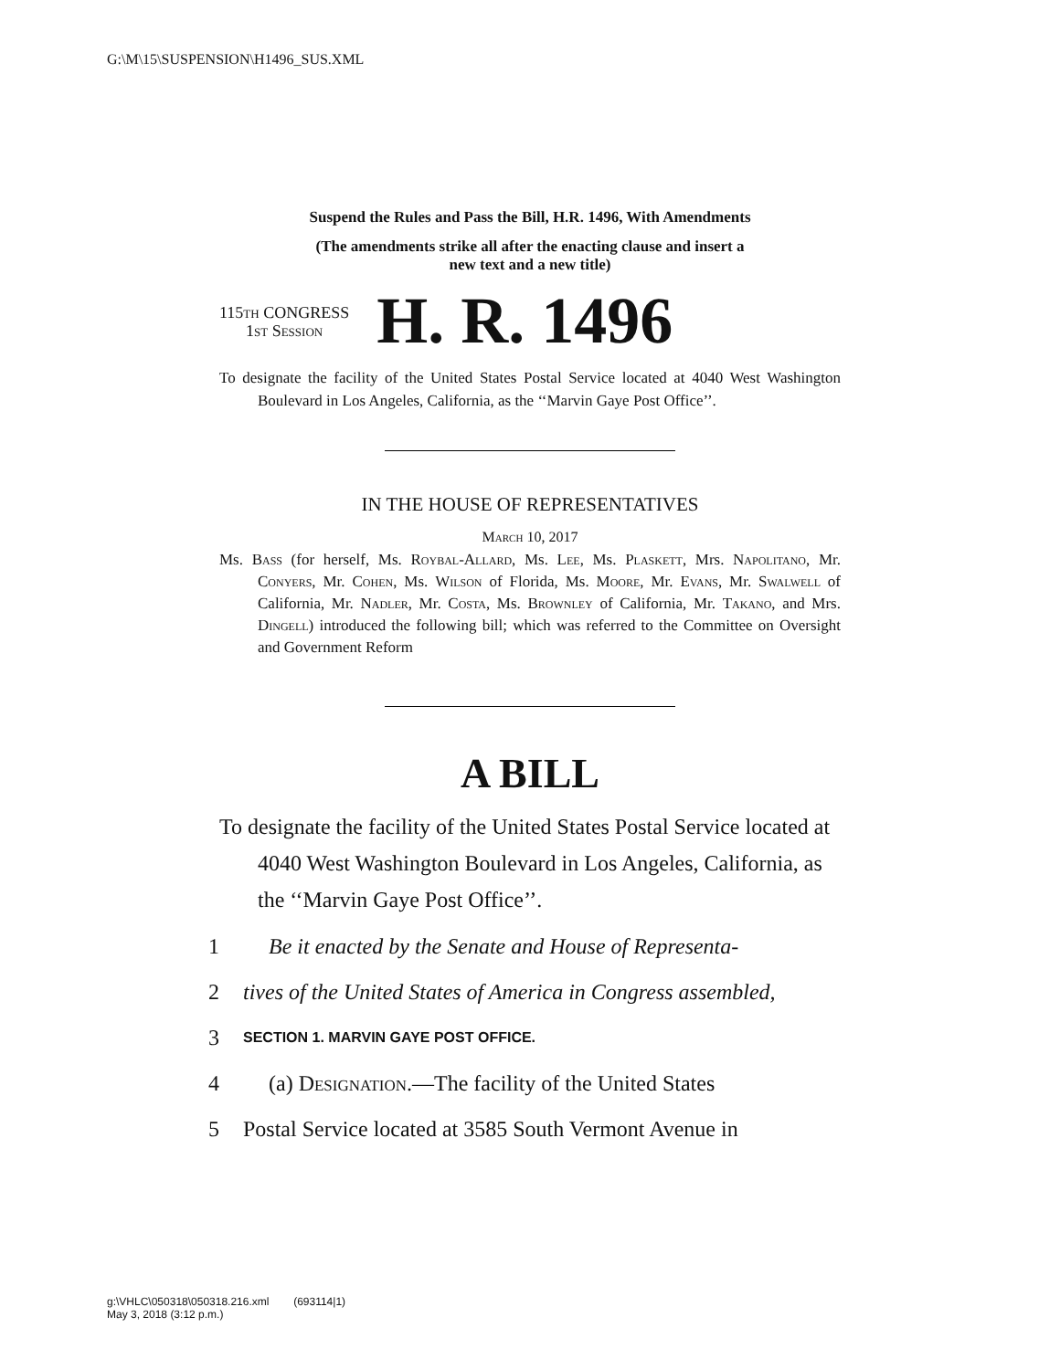G:\M\15\SUSPENSION\H1496_SUS.XML
Suspend the Rules and Pass the Bill, H.R. 1496, With Amendments
(The amendments strike all after the enacting clause and insert a
new text and a new title)
115th CONGRESS
1st Session
H. R. 1496
To designate the facility of the United States Postal Service located at 4040 West Washington Boulevard in Los Angeles, California, as the ‘‘Marvin Gaye Post Office’’.
IN THE HOUSE OF REPRESENTATIVES
March 10, 2017
Ms. Bass (for herself, Ms. Roybal-Allard, Ms. Lee, Ms. Plaskett, Mrs. Napolitano, Mr. Conyers, Mr. Cohen, Ms. Wilson of Florida, Ms. Moore, Mr. Evans, Mr. Swalwell of California, Mr. Nadler, Mr. Costa, Ms. Brownley of California, Mr. Takano, and Mrs. Dingell) introduced the following bill; which was referred to the Committee on Oversight and Government Reform
A BILL
To designate the facility of the United States Postal Service located at 4040 West Washington Boulevard in Los Angeles, California, as the ‘‘Marvin Gaye Post Office’’.
1 Be it enacted by the Senate and House of Representa-
2 tives of the United States of America in Congress assembled,
3 SECTION 1. MARVIN GAYE POST OFFICE.
4 (a) Designation.—The facility of the United States
5 Postal Service located at 3585 South Vermont Avenue in
g:\VHLC\050318\050318.216.xml (693114|1)
May 3, 2018 (3:12 p.m.)